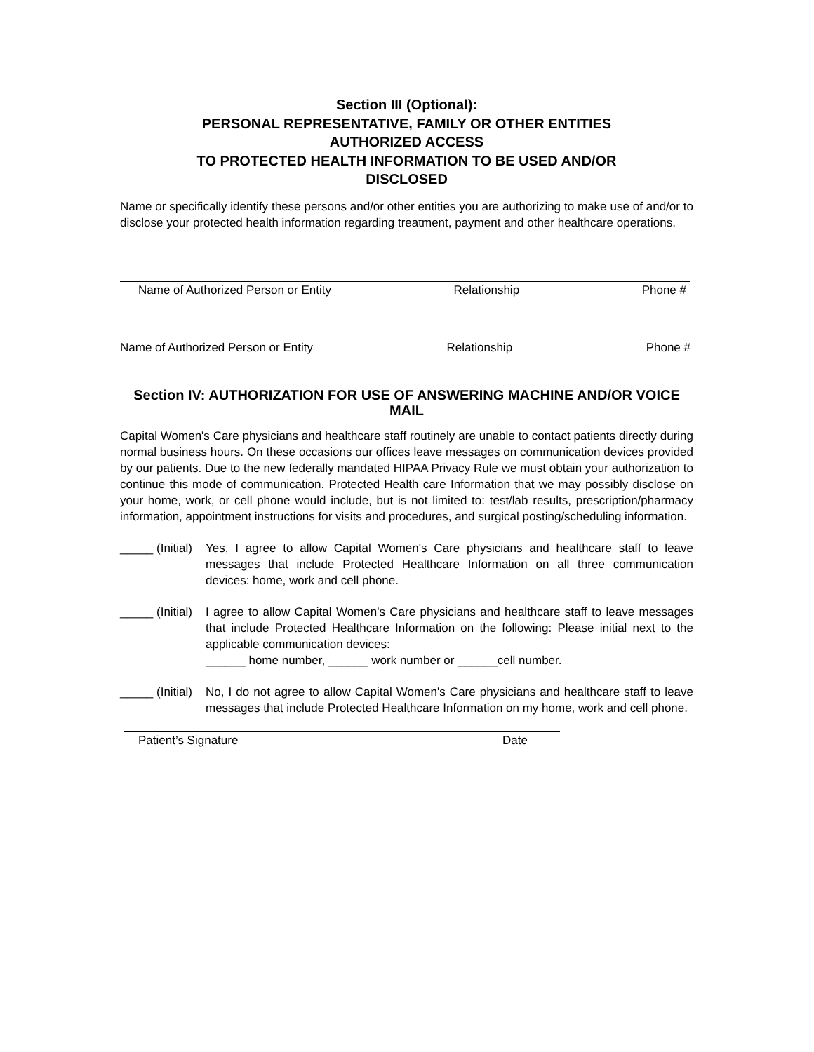Section III (Optional):
PERSONAL REPRESENTATIVE, FAMILY OR OTHER ENTITIES
AUTHORIZED ACCESS
TO PROTECTED HEALTH INFORMATION TO BE USED AND/OR
DISCLOSED
Name or specifically identify these persons and/or other entities you are authorizing to make use of and/or to disclose your protected health information regarding treatment, payment and other healthcare operations.
Name of Authorized Person or Entity Relationship Phone #
Name of Authorized Person or Entity Relationship Phone #
Section IV: AUTHORIZATION FOR USE OF ANSWERING MACHINE AND/OR VOICE MAIL
Capital Women's Care physicians and healthcare staff routinely are unable to contact patients directly during normal business hours. On these occasions our offices leave messages on communication devices provided by our patients. Due to the new federally mandated HIPAA Privacy Rule we must obtain your authorization to continue this mode of communication. Protected Health care Information that we may possibly disclose on your home, work, or cell phone would include, but is not limited to: test/lab results, prescription/pharmacy information, appointment instructions for visits and procedures, and surgical posting/scheduling information.
_____ (Initial)
Yes, I agree to allow Capital Women's Care physicians and healthcare staff to leave messages that include Protected Healthcare Information on all three communication devices: home, work and cell phone.
_____ (Initial)
I agree to allow Capital Women's Care physicians and healthcare staff to leave messages that include Protected Healthcare Information on the following: Please initial next to the applicable communication devices:
______ home number, ______ work number or ______cell number.
_____ (Initial)
No, I do not agree to allow Capital Women's Care physicians and healthcare staff to leave messages that include Protected Healthcare Information on my home, work and cell phone.
Patient’s Signature Date